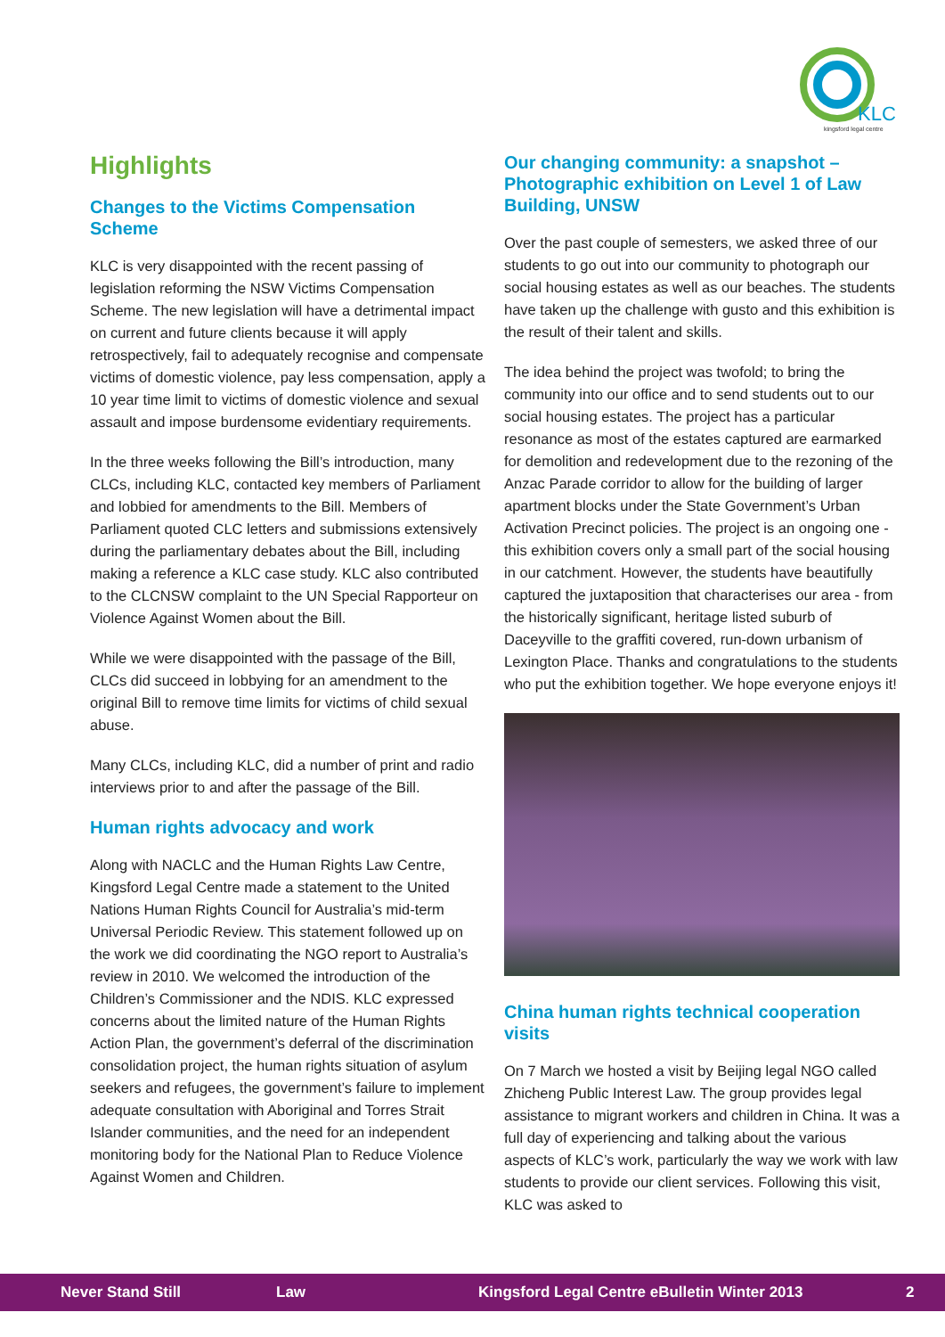KLC
kingsford legal centre
Highlights
Changes to the Victims Compensation Scheme
KLC is very disappointed with the recent passing of legislation reforming the NSW Victims Compensation Scheme. The new legislation will have a detrimental impact on current and future clients because it will apply retrospectively, fail to adequately recognise and compensate victims of domestic violence, pay less compensation, apply a 10 year time limit to victims of domestic violence and sexual assault and impose burdensome evidentiary requirements.
In the three weeks following the Bill’s introduction, many CLCs, including KLC, contacted key members of Parliament and lobbied for amendments to the Bill. Members of Parliament quoted CLC letters and submissions extensively during the parliamentary debates about the Bill, including making a reference a KLC case study. KLC also contributed to the CLCNSW complaint to the UN Special Rapporteur on Violence Against Women about the Bill.
While we were disappointed with the passage of the Bill, CLCs did succeed in lobbying for an amendment to the original Bill to remove time limits for victims of child sexual abuse.
Many CLCs, including KLC, did a number of print and radio interviews prior to and after the passage of the Bill.
Human rights advocacy and work
Along with NACLC and the Human Rights Law Centre, Kingsford Legal Centre made a statement to the United Nations Human Rights Council for Australia’s mid-term Universal Periodic Review. This statement followed up on the work we did coordinating the NGO report to Australia’s review in 2010. We welcomed the introduction of the Children’s Commissioner and the NDIS. KLC expressed concerns about the limited nature of the Human Rights Action Plan, the government’s deferral of the discrimination consolidation project, the human rights situation of asylum seekers and refugees, the government’s failure to implement adequate consultation with Aboriginal and Torres Strait Islander communities, and the need for an independent monitoring body for the National Plan to Reduce Violence Against Women and Children.
Our changing community: a snapshot – Photographic exhibition on Level 1 of Law Building, UNSW
Over the past couple of semesters, we asked three of our students to go out into our community to photograph our social housing estates as well as our beaches. The students have taken up the challenge with gusto and this exhibition is the result of their talent and skills.
The idea behind the project was twofold; to bring the community into our office and to send students out to our social housing estates. The project has a particular resonance as most of the estates captured are earmarked for demolition and redevelopment due to the rezoning of the Anzac Parade corridor to allow for the building of larger apartment blocks under the State Government’s Urban Activation Precinct policies. The project is an ongoing one - this exhibition covers only a small part of the social housing in our catchment. However, the students have beautifully captured the juxtaposition that characterises our area - from the historically significant, heritage listed suburb of Daceyville to the graffiti covered, run-down urbanism of Lexington Place. Thanks and congratulations to the students who put the exhibition together. We hope everyone enjoys it!
China human rights technical cooperation visits
On 7 March we hosted a visit by Beijing legal NGO called Zhicheng Public Interest Law. The group provides legal assistance to migrant workers and children in China. It was a full day of experiencing and talking about the various aspects of KLC’s work, particularly the way we work with law students to provide our client services. Following this visit, KLC was asked to
Never Stand Still Law Kingsford Legal Centre eBulletin Winter 2013 2